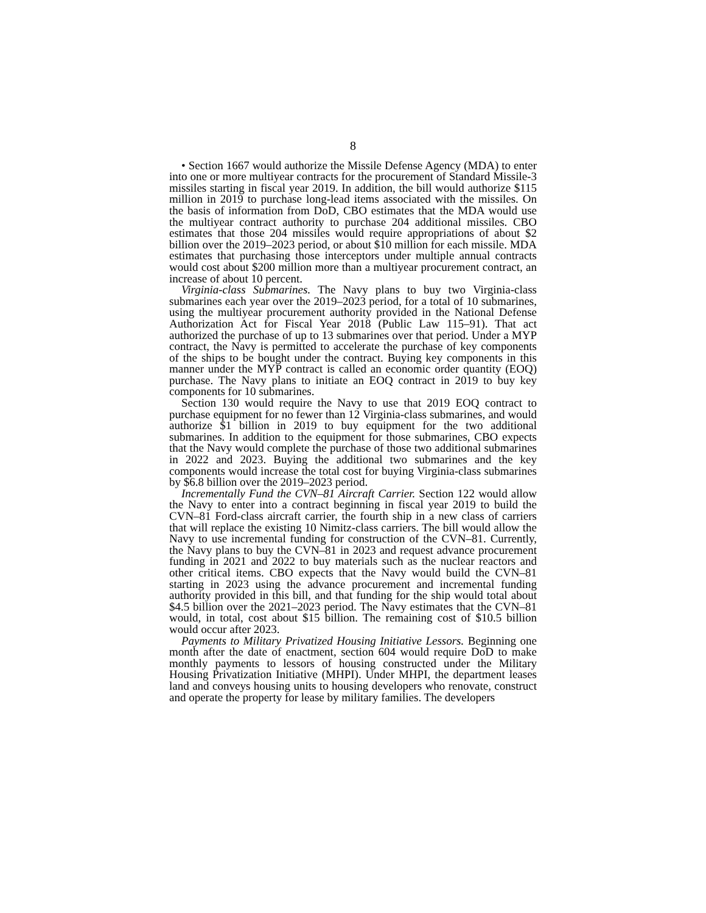8
• Section 1667 would authorize the Missile Defense Agency (MDA) to enter into one or more multiyear contracts for the procurement of Standard Missile-3 missiles starting in fiscal year 2019. In addition, the bill would authorize $115 million in 2019 to purchase long-lead items associated with the missiles. On the basis of information from DoD, CBO estimates that the MDA would use the multiyear contract authority to purchase 204 additional missiles. CBO estimates that those 204 missiles would require appropriations of about $2 billion over the 2019–2023 period, or about $10 million for each missile. MDA estimates that purchasing those interceptors under multiple annual contracts would cost about $200 million more than a multiyear procurement contract, an increase of about 10 percent.
Virginia-class Submarines. The Navy plans to buy two Virginia-class submarines each year over the 2019–2023 period, for a total of 10 submarines, using the multiyear procurement authority provided in the National Defense Authorization Act for Fiscal Year 2018 (Public Law 115–91). That act authorized the purchase of up to 13 submarines over that period. Under a MYP contract, the Navy is permitted to accelerate the purchase of key components of the ships to be bought under the contract. Buying key components in this manner under the MYP contract is called an economic order quantity (EOQ) purchase. The Navy plans to initiate an EOQ contract in 2019 to buy key components for 10 submarines.
Section 130 would require the Navy to use that 2019 EOQ contract to purchase equipment for no fewer than 12 Virginia-class submarines, and would authorize $1 billion in 2019 to buy equipment for the two additional submarines. In addition to the equipment for those submarines, CBO expects that the Navy would complete the purchase of those two additional submarines in 2022 and 2023. Buying the additional two submarines and the key components would increase the total cost for buying Virginia-class submarines by $6.8 billion over the 2019–2023 period.
Incrementally Fund the CVN–81 Aircraft Carrier. Section 122 would allow the Navy to enter into a contract beginning in fiscal year 2019 to build the CVN–81 Ford-class aircraft carrier, the fourth ship in a new class of carriers that will replace the existing 10 Nimitz-class carriers. The bill would allow the Navy to use incremental funding for construction of the CVN–81. Currently, the Navy plans to buy the CVN–81 in 2023 and request advance procurement funding in 2021 and 2022 to buy materials such as the nuclear reactors and other critical items. CBO expects that the Navy would build the CVN–81 starting in 2023 using the advance procurement and incremental funding authority provided in this bill, and that funding for the ship would total about $4.5 billion over the 2021–2023 period. The Navy estimates that the CVN–81 would, in total, cost about $15 billion. The remaining cost of $10.5 billion would occur after 2023.
Payments to Military Privatized Housing Initiative Lessors. Beginning one month after the date of enactment, section 604 would require DoD to make monthly payments to lessors of housing constructed under the Military Housing Privatization Initiative (MHPI). Under MHPI, the department leases land and conveys housing units to housing developers who renovate, construct and operate the property for lease by military families. The developers